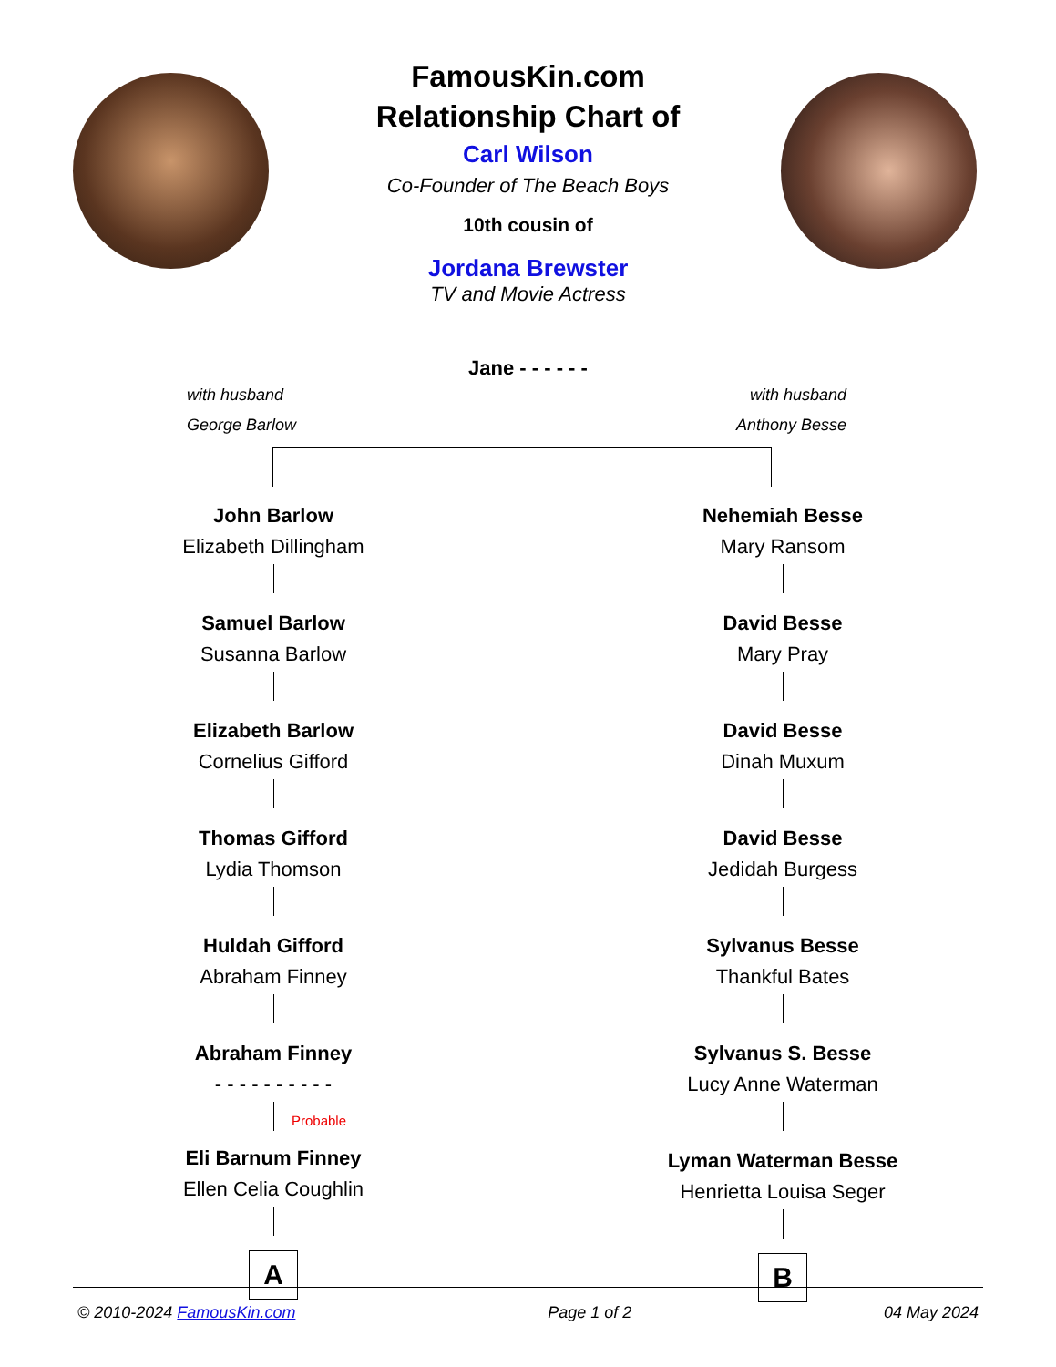FamousKin.com
Relationship Chart of
Carl Wilson
Co-Founder of The Beach Boys
10th cousin of
Jordana Brewster
TV and Movie Actress
Jane - - - - - -
with husband
George Barlow
with husband
Anthony Besse
John Barlow
Elizabeth Dillingham
Samuel Barlow
Susanna Barlow
Elizabeth Barlow
Cornelius Gifford
Thomas Gifford
Lydia Thomson
Huldah Gifford
Abraham Finney
Abraham Finney
- - - - - - - - - -
Probable
Eli Barnum Finney
Ellen Celia Coughlin
A
Nehemiah Besse
Mary Ransom
David Besse
Mary Pray
David Besse
Dinah Muxum
David Besse
Jedidah Burgess
Sylvanus Besse
Thankful Bates
Sylvanus S. Besse
Lucy Anne Waterman
Lyman Waterman Besse
Henrietta Louisa Seger
B
© 2010-2024 FamousKin.com Page 1 of 2 04 May 2024